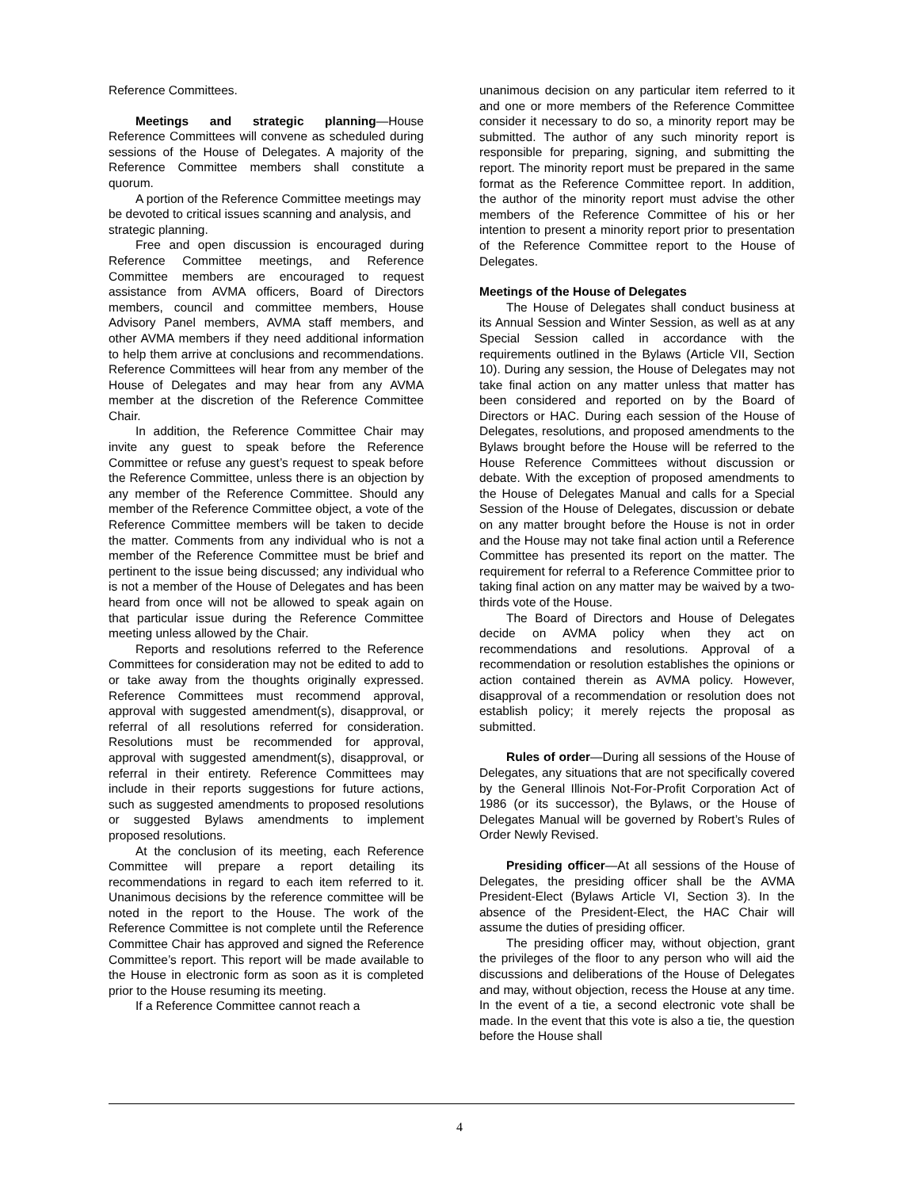Reference Committees.
Meetings and strategic planning—House Reference Committees will convene as scheduled during sessions of the House of Delegates. A majority of the Reference Committee members shall constitute a quorum.
A portion of the Reference Committee meetings may be devoted to critical issues scanning and analysis, and strategic planning.
Free and open discussion is encouraged during Reference Committee meetings, and Reference Committee members are encouraged to request assistance from AVMA officers, Board of Directors members, council and committee members, House Advisory Panel members, AVMA staff members, and other AVMA members if they need additional information to help them arrive at conclusions and recommendations. Reference Committees will hear from any member of the House of Delegates and may hear from any AVMA member at the discretion of the Reference Committee Chair.
In addition, the Reference Committee Chair may invite any guest to speak before the Reference Committee or refuse any guest’s request to speak before the Reference Committee, unless there is an objection by any member of the Reference Committee. Should any member of the Reference Committee object, a vote of the Reference Committee members will be taken to decide the matter. Comments from any individual who is not a member of the Reference Committee must be brief and pertinent to the issue being discussed; any individual who is not a member of the House of Delegates and has been heard from once will not be allowed to speak again on that particular issue during the Reference Committee meeting unless allowed by the Chair.
Reports and resolutions referred to the Reference Committees for consideration may not be edited to add to or take away from the thoughts originally expressed. Reference Committees must recommend approval, approval with suggested amendment(s), disapproval, or referral of all resolutions referred for consideration. Resolutions must be recommended for approval, approval with suggested amendment(s), disapproval, or referral in their entirety. Reference Committees may include in their reports suggestions for future actions, such as suggested amendments to proposed resolutions or suggested Bylaws amendments to implement proposed resolutions.
At the conclusion of its meeting, each Reference Committee will prepare a report detailing its recommendations in regard to each item referred to it. Unanimous decisions by the reference committee will be noted in the report to the House. The work of the Reference Committee is not complete until the Reference Committee Chair has approved and signed the Reference Committee’s report. This report will be made available to the House in electronic form as soon as it is completed prior to the House resuming its meeting.
If a Reference Committee cannot reach a
unanimous decision on any particular item referred to it and one or more members of the Reference Committee consider it necessary to do so, a minority report may be submitted. The author of any such minority report is responsible for preparing, signing, and submitting the report. The minority report must be prepared in the same format as the Reference Committee report. In addition, the author of the minority report must advise the other members of the Reference Committee of his or her intention to present a minority report prior to presentation of the Reference Committee report to the House of Delegates.
Meetings of the House of Delegates
The House of Delegates shall conduct business at its Annual Session and Winter Session, as well as at any Special Session called in accordance with the requirements outlined in the Bylaws (Article VII, Section 10). During any session, the House of Delegates may not take final action on any matter unless that matter has been considered and reported on by the Board of Directors or HAC. During each session of the House of Delegates, resolutions, and proposed amendments to the Bylaws brought before the House will be referred to the House Reference Committees without discussion or debate. With the exception of proposed amendments to the House of Delegates Manual and calls for a Special Session of the House of Delegates, discussion or debate on any matter brought before the House is not in order and the House may not take final action until a Reference Committee has presented its report on the matter. The requirement for referral to a Reference Committee prior to taking final action on any matter may be waived by a two-thirds vote of the House.
The Board of Directors and House of Delegates decide on AVMA policy when they act on recommendations and resolutions. Approval of a recommendation or resolution establishes the opinions or action contained therein as AVMA policy. However, disapproval of a recommendation or resolution does not establish policy; it merely rejects the proposal as submitted.
Rules of order—During all sessions of the House of Delegates, any situations that are not specifically covered by the General Illinois Not-For-Profit Corporation Act of 1986 (or its successor), the Bylaws, or the House of Delegates Manual will be governed by Robert’s Rules of Order Newly Revised.
Presiding officer—At all sessions of the House of Delegates, the presiding officer shall be the AVMA President-Elect (Bylaws Article VI, Section 3). In the absence of the President-Elect, the HAC Chair will assume the duties of presiding officer.
The presiding officer may, without objection, grant the privileges of the floor to any person who will aid the discussions and deliberations of the House of Delegates and may, without objection, recess the House at any time. In the event of a tie, a second electronic vote shall be made. In the event that this vote is also a tie, the question before the House shall
4